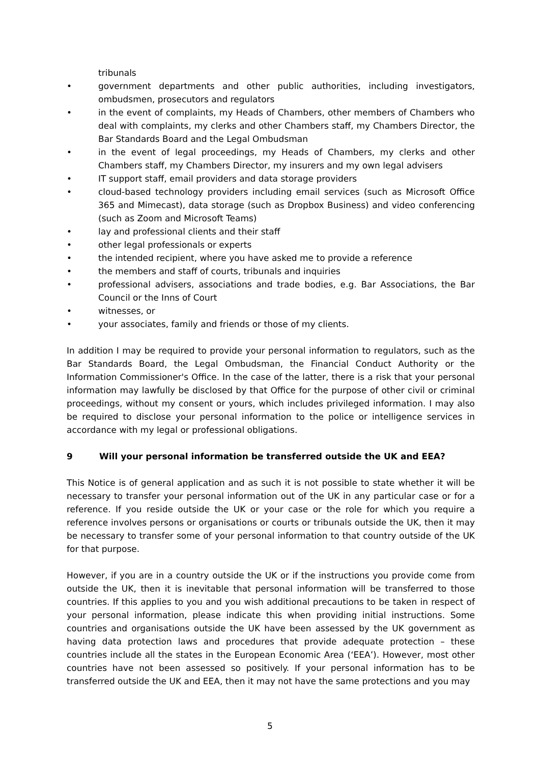tribunals
• government departments and other public authorities, including investigators, ombudsmen, prosecutors and regulators
• in the event of complaints, my Heads of Chambers, other members of Chambers who deal with complaints, my clerks and other Chambers staff, my Chambers Director, the Bar Standards Board and the Legal Ombudsman
• in the event of legal proceedings, my Heads of Chambers, my clerks and other Chambers staff, my Chambers Director, my insurers and my own legal advisers
• IT support staff, email providers and data storage providers
• cloud-based technology providers including email services (such as Microsoft Office 365 and Mimecast), data storage (such as Dropbox Business) and video conferencing (such as Zoom and Microsoft Teams)
• lay and professional clients and their staff
• other legal professionals or experts
• the intended recipient, where you have asked me to provide a reference
• the members and staff of courts, tribunals and inquiries
• professional advisers, associations and trade bodies, e.g. Bar Associations, the Bar Council or the Inns of Court
• witnesses, or
• your associates, family and friends or those of my clients.
In addition I may be required to provide your personal information to regulators, such as the Bar Standards Board, the Legal Ombudsman, the Financial Conduct Authority or the Information Commissioner's Office. In the case of the latter, there is a risk that your personal information may lawfully be disclosed by that Office for the purpose of other civil or criminal proceedings, without my consent or yours, which includes privileged information. I may also be required to disclose your personal information to the police or intelligence services in accordance with my legal or professional obligations.
9 Will your personal information be transferred outside the UK and EEA?
This Notice is of general application and as such it is not possible to state whether it will be necessary to transfer your personal information out of the UK in any particular case or for a reference. If you reside outside the UK or your case or the role for which you require a reference involves persons or organisations or courts or tribunals outside the UK, then it may be necessary to transfer some of your personal information to that country outside of the UK for that purpose.
However, if you are in a country outside the UK or if the instructions you provide come from outside the UK, then it is inevitable that personal information will be transferred to those countries. If this applies to you and you wish additional precautions to be taken in respect of your personal information, please indicate this when providing initial instructions. Some countries and organisations outside the UK have been assessed by the UK government as having data protection laws and procedures that provide adequate protection – these countries include all the states in the European Economic Area (‘EEA’). However, most other countries have not been assessed so positively. If your personal information has to be transferred outside the UK and EEA, then it may not have the same protections and you may
5